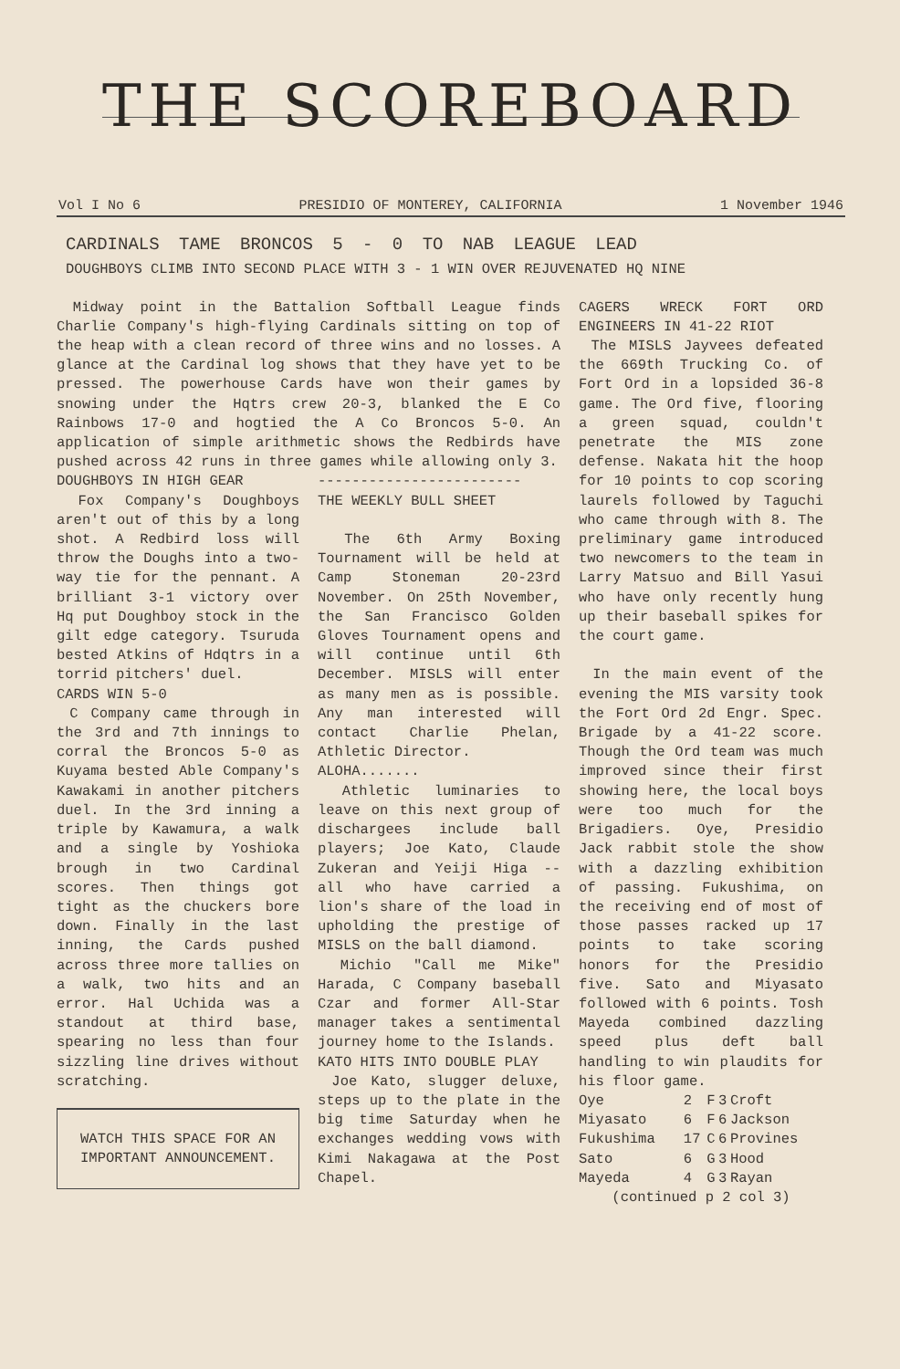THE SCOREBOARD
Vol I No 6 PRESIDIO OF MONTEREY, CALIFORNIA 1 November 1946
CARDINALS TAME BRONCOS 5 - 0 TO NAB LEAGUE LEAD
DOUGHBOYS CLIMB INTO SECOND PLACE WITH 3 - 1 WIN OVER REJUVENATED HQ NINE
Midway point in the Battalion Softball League finds Charlie Company's high-flying Cardinals sitting on top of the heap with a clean record of three wins and no losses. A glance at the Cardinal log shows that they have yet to be pressed. The powerhouse Cards have won their games by snowing under the Hqtrs crew 20-3, blanked the E Co Rainbows 17-0 and hogtied the A Co Broncos 5-0. An application of simple arithmetic shows the Redbirds have pushed across 42 runs in three games while allowing only 3.
DOUGHBOYS IN HIGH GEAR
Fox Company's Doughboys aren't out of this by a long shot. A Redbird loss will throw the Doughs into a two-way tie for the pennant. A brilliant 3-1 victory over Hq put Doughboy stock in the gilt edge category. Tsuruda bested Atkins of Hdqtrs in a torrid pitchers' duel.
CARDS WIN 5-0
C Company came through in the 3rd and 7th innings to corral the Broncos 5-0 as Kuyama bested Able Company's Kawakami in another pitchers duel. In the 3rd inning a triple by Kawamura, a walk and a single by Yoshioka brough in two Cardinal scores. Then things got tight as the chuckers bore down. Finally in the last inning, the Cards pushed across three more tallies on a walk, two hits and an error. Hal Uchida was a standout at third base, spearing no less than four sizzling line drives without scratching.
WATCH THIS SPACE FOR AN IMPORTANT ANNOUNCEMENT.
------------------------
THE WEEKLY BULL SHEET
The 6th Army Boxing Tournament will be held at Camp Stoneman 20-23rd November. On 25th November, the San Francisco Golden Gloves Tournament opens and will continue until 6th December. MISLS will enter as many men as is possible. Any man interested will contact Charlie Phelan, Athletic Director.
ALOHA.......
Athletic luminaries to leave on this next group of dischargees include ball players; Joe Kato, Claude Zukeran and Yeiji Higa -- all who have carried a lion's share of the load in upholding the prestige of MISLS on the ball diamond.
Michio "Call me Mike" Harada, C Company baseball Czar and former All-Star manager takes a sentimental journey home to the Islands.
KATO HITS INTO DOUBLE PLAY
Joe Kato, slugger deluxe, steps up to the plate in the big time Saturday when he exchanges wedding vows with Kimi Nakagawa at the Post Chapel.
CAGERS WRECK FORT ORD ENGINEERS IN 41-22 RIOT
The MISLS Jayvees defeated the 669th Trucking Co. of Fort Ord in a lopsided 36-8 game. The Ord five, flooring a green squad, couldn't penetrate the MIS zone defense. Nakata hit the hoop for 10 points to cop scoring laurels followed by Taguchi who came through with 8. The preliminary game introduced two newcomers to the team in Larry Matsuo and Bill Yasui who have only recently hung up their baseball spikes for the court game.
In the main event of the evening the MIS varsity took the Fort Ord 2d Engr. Spec. Brigade by a 41-22 score. Though the Ord team was much improved since their first showing here, the local boys were too much for the Brigadiers. Oye, Presidio Jack rabbit stole the show with a dazzling exhibition of passing. Fukushima, on the receiving end of most of those passes racked up 17 points to take scoring honors for the Presidio five. Sato and Miyasato followed with 6 points. Tosh Mayeda combined dazzling speed plus deft ball handling to win plaudits for his floor game.
| Oye | 2 | F | 3 | Croft |
| Miyasato | 6 | F | 6 | Jackson |
| Fukushima | 17 | C | 6 | Provines |
| Sato | 6 | G | 3 | Hood |
| Mayeda | 4 | G | 3 | Rayan |
(continued p 2 col 3)